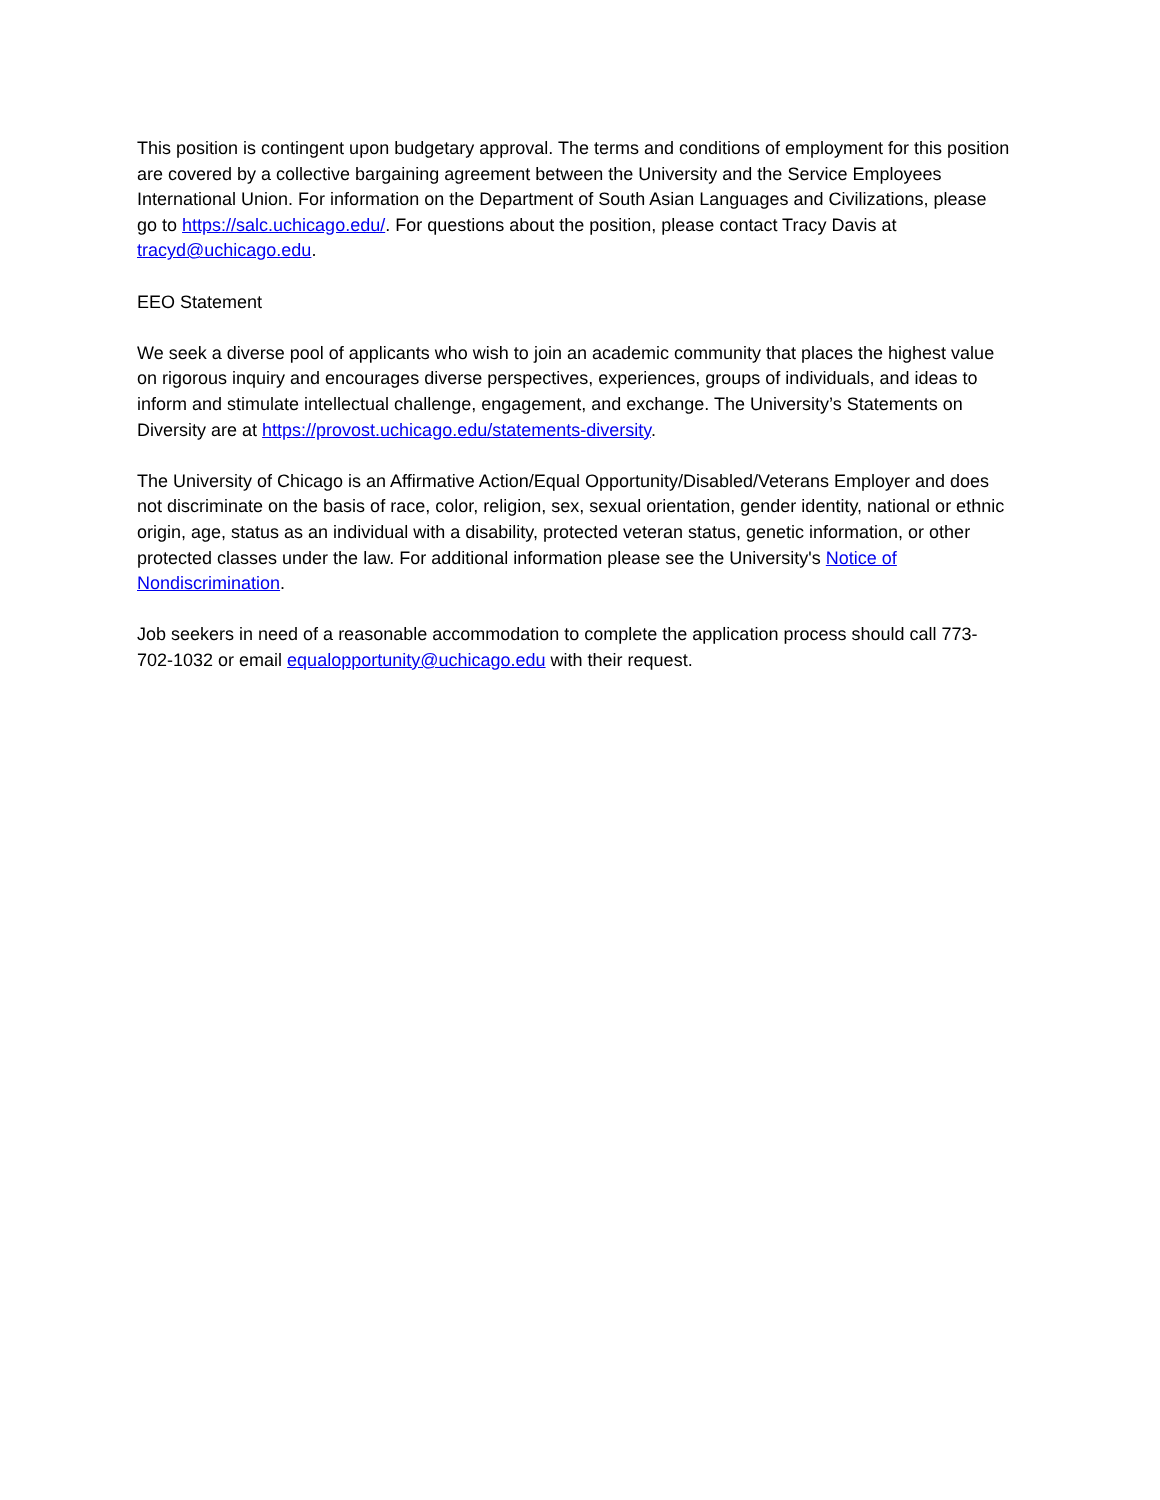This position is contingent upon budgetary approval. The terms and conditions of employment for this position are covered by a collective bargaining agreement between the University and the Service Employees International Union. For information on the Department of South Asian Languages and Civilizations, please go to https://salc.uchicago.edu/. For questions about the position, please contact Tracy Davis at tracyd@uchicago.edu.
EEO Statement
We seek a diverse pool of applicants who wish to join an academic community that places the highest value on rigorous inquiry and encourages diverse perspectives, experiences, groups of individuals, and ideas to inform and stimulate intellectual challenge, engagement, and exchange. The University’s Statements on Diversity are at https://provost.uchicago.edu/statements-diversity.
The University of Chicago is an Affirmative Action/Equal Opportunity/Disabled/Veterans Employer and does not discriminate on the basis of race, color, religion, sex, sexual orientation, gender identity, national or ethnic origin, age, status as an individual with a disability, protected veteran status, genetic information, or other protected classes under the law. For additional information please see the University's Notice of Nondiscrimination.
Job seekers in need of a reasonable accommodation to complete the application process should call 773-702-1032 or email equalopportunity@uchicago.edu with their request.